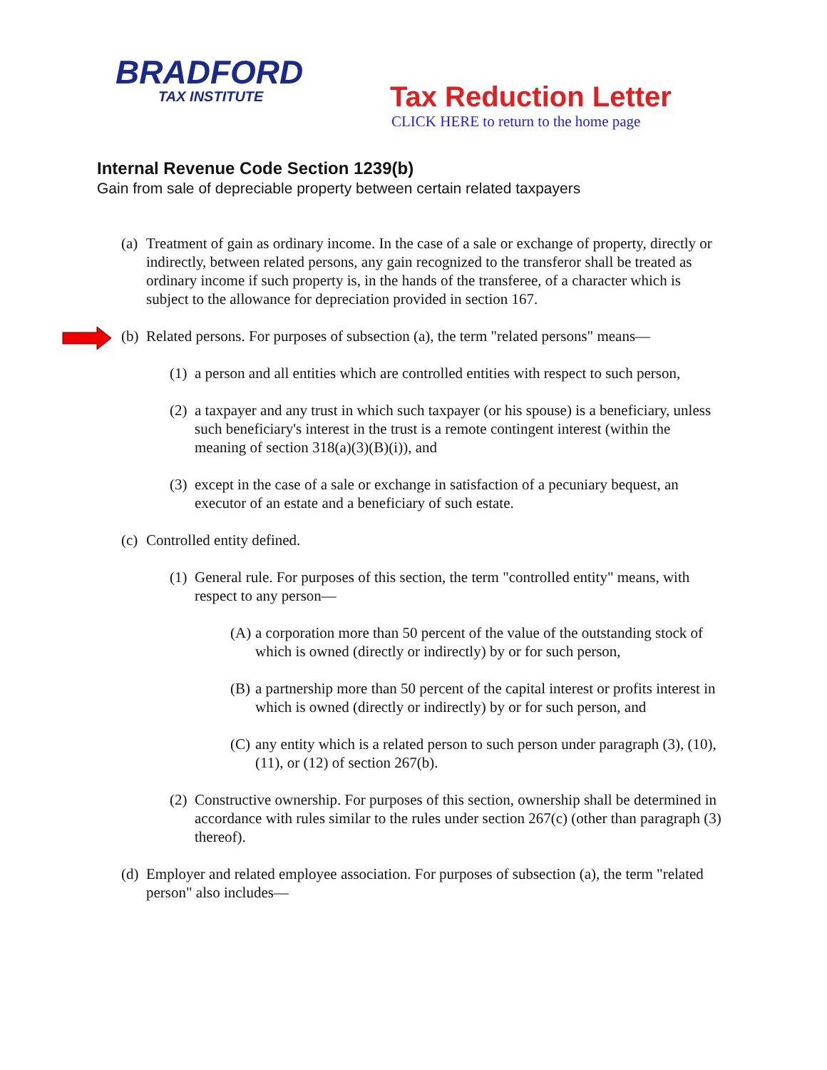BRADFORD
TAX INSTITUTE
Tax Reduction Letter
CLICK HERE to return to the home page
Internal Revenue Code Section 1239(b)
Gain from sale of depreciable property between certain related taxpayers
(a) Treatment of gain as ordinary income. In the case of a sale or exchange of property, directly or indirectly, between related persons, any gain recognized to the transferor shall be treated as ordinary income if such property is, in the hands of the transferee, of a character which is subject to the allowance for depreciation provided in section 167.
(b) Related persons. For purposes of subsection (a), the term "related persons" means—
(1) a person and all entities which are controlled entities with respect to such person,
(2) a taxpayer and any trust in which such taxpayer (or his spouse) is a beneficiary, unless such beneficiary's interest in the trust is a remote contingent interest (within the meaning of section 318(a)(3)(B)(i)), and
(3) except in the case of a sale or exchange in satisfaction of a pecuniary bequest, an executor of an estate and a beneficiary of such estate.
(c) Controlled entity defined.
(1) General rule. For purposes of this section, the term "controlled entity" means, with respect to any person—
(A) a corporation more than 50 percent of the value of the outstanding stock of which is owned (directly or indirectly) by or for such person,
(B) a partnership more than 50 percent of the capital interest or profits interest in which is owned (directly or indirectly) by or for such person, and
(C) any entity which is a related person to such person under paragraph (3), (10), (11), or (12) of section 267(b).
(2) Constructive ownership. For purposes of this section, ownership shall be determined in accordance with rules similar to the rules under section 267(c) (other than paragraph (3) thereof).
(d) Employer and related employee association. For purposes of subsection (a), the term "related person" also includes—